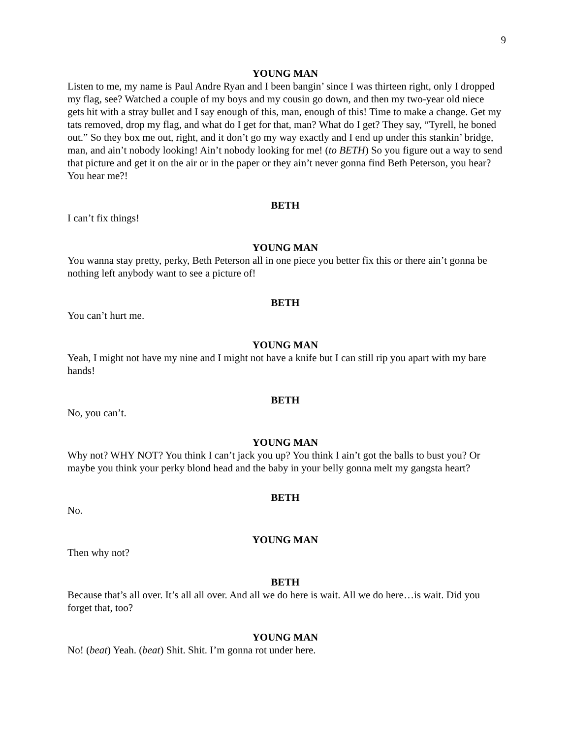9
YOUNG MAN
Listen to me, my name is Paul Andre Ryan and I been bangin’ since I was thirteen right, only I dropped my flag, see? Watched a couple of my boys and my cousin go down, and then my two-year old niece gets hit with a stray bullet and I say enough of this, man, enough of this! Time to make a change. Get my tats removed, drop my flag, and what do I get for that, man? What do I get? They say, “Tyrell, he boned out.” So they box me out, right, and it don’t go my way exactly and I end up under this stankin’ bridge, man, and ain’t nobody looking! Ain’t nobody looking for me! (to BETH) So you figure out a way to send that picture and get it on the air or in the paper or they ain’t never gonna find Beth Peterson, you hear? You hear me?!
BETH
I can’t fix things!
YOUNG MAN
You wanna stay pretty, perky, Beth Peterson all in one piece you better fix this or there ain’t gonna be nothing left anybody want to see a picture of!
BETH
You can’t hurt me.
YOUNG MAN
Yeah, I might not have my nine and I might not have a knife but I can still rip you apart with my bare hands!
BETH
No, you can’t.
YOUNG MAN
Why not? WHY NOT? You think I can’t jack you up? You think I ain’t got the balls to bust you? Or maybe you think your perky blond head and the baby in your belly gonna melt my gangsta heart?
BETH
No.
YOUNG MAN
Then why not?
BETH
Because that’s all over. It’s all all over. And all we do here is wait. All we do here…is wait. Did you forget that, too?
YOUNG MAN
No! (beat) Yeah. (beat) Shit. Shit. I’m gonna rot under here.